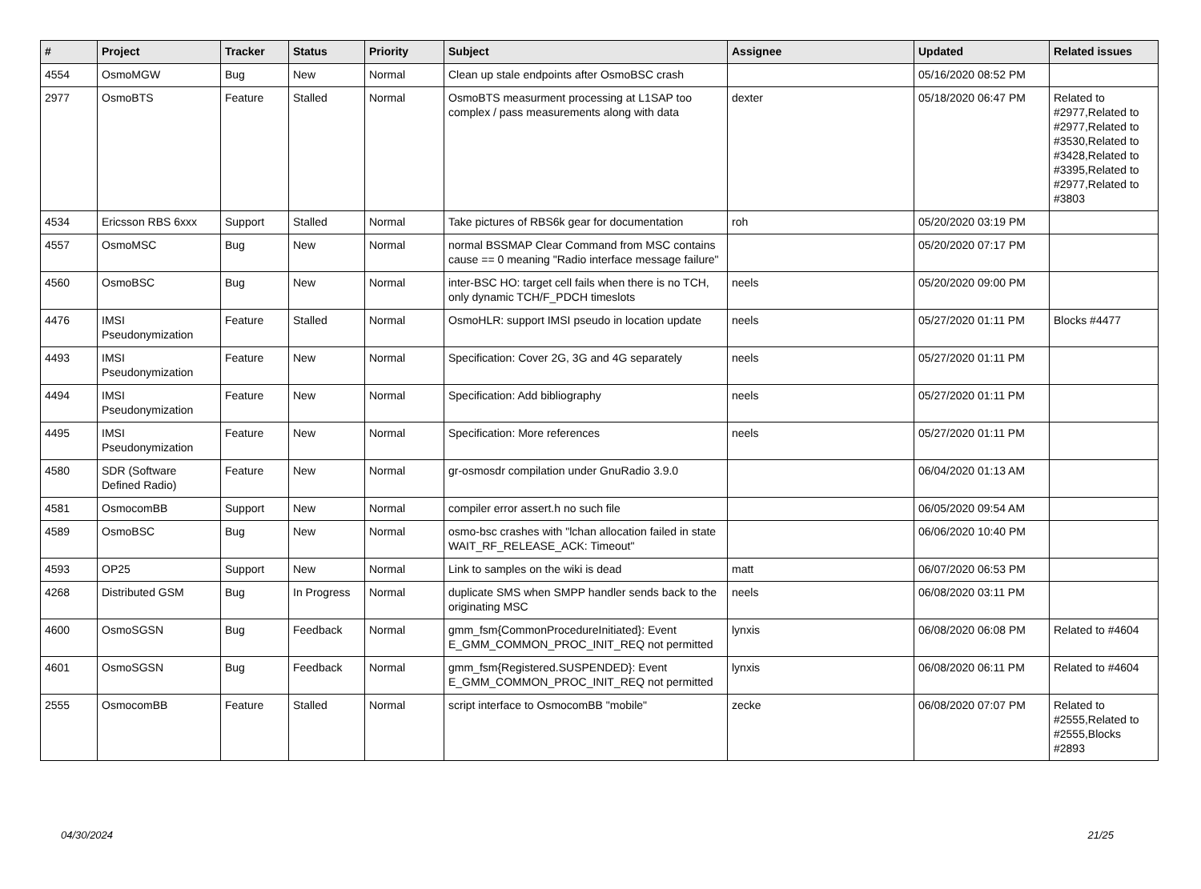| # | Project | Tracker | Status | Priority | Subject | Assignee | Updated | Related issues |
| --- | --- | --- | --- | --- | --- | --- | --- | --- |
| 4554 | OsmoMGW | Bug | New | Normal | Clean up stale endpoints after OsmoBSC crash | | 05/16/2020 08:52 PM | |
| 2977 | OsmoBTS | Feature | Stalled | Normal | OsmoBTS measurment processing at L1SAP too complex / pass measurements along with data | dexter | 05/18/2020 06:47 PM | Related to #2977,Related to #2977,Related to #3530,Related to #3428,Related to #3395,Related to #2977,Related to #3803 |
| 4534 | Ericsson RBS 6xxx | Support | Stalled | Normal | Take pictures of RBS6k gear for documentation | roh | 05/20/2020 03:19 PM | |
| 4557 | OsmoMSC | Bug | New | Normal | normal BSSMAP Clear Command from MSC contains cause == 0 meaning "Radio interface message failure" | | 05/20/2020 07:17 PM | |
| 4560 | OsmoBSC | Bug | New | Normal | inter-BSC HO: target cell fails when there is no TCH, only dynamic TCH/F_PDCH timeslots | neels | 05/20/2020 09:00 PM | |
| 4476 | IMSI Pseudonymization | Feature | Stalled | Normal | OsmoHLR: support IMSI pseudo in location update | neels | 05/27/2020 01:11 PM | Blocks #4477 |
| 4493 | IMSI Pseudonymization | Feature | New | Normal | Specification: Cover 2G, 3G and 4G separately | neels | 05/27/2020 01:11 PM | |
| 4494 | IMSI Pseudonymization | Feature | New | Normal | Specification: Add bibliography | neels | 05/27/2020 01:11 PM | |
| 4495 | IMSI Pseudonymization | Feature | New | Normal | Specification: More references | neels | 05/27/2020 01:11 PM | |
| 4580 | SDR (Software Defined Radio) | Feature | New | Normal | gr-osmosdr compilation under GnuRadio 3.9.0 | | 06/04/2020 01:13 AM | |
| 4581 | OsmocomBB | Support | New | Normal | compiler error assert.h no such file | | 06/05/2020 09:54 AM | |
| 4589 | OsmoBSC | Bug | New | Normal | osmo-bsc crashes with "lchan allocation failed in state WAIT_RF_RELEASE_ACK: Timeout" | | 06/06/2020 10:40 PM | |
| 4593 | OP25 | Support | New | Normal | Link to samples on the wiki is dead | matt | 06/07/2020 06:53 PM | |
| 4268 | Distributed GSM | Bug | In Progress | Normal | duplicate SMS when SMPP handler sends back to the originating MSC | neels | 06/08/2020 03:11 PM | |
| 4600 | OsmoSGSN | Bug | Feedback | Normal | gmm_fsm{CommonProcedureInitiated}: Event E_GMM_COMMON_PROC_INIT_REQ not permitted | lynxis | 06/08/2020 06:08 PM | Related to #4604 |
| 4601 | OsmoSGSN | Bug | Feedback | Normal | gmm_fsm{Registered.SUSPENDED}: Event E_GMM_COMMON_PROC_INIT_REQ not permitted | lynxis | 06/08/2020 06:11 PM | Related to #4604 |
| 2555 | OsmocomBB | Feature | Stalled | Normal | script interface to OsmocomBB "mobile" | zecke | 06/08/2020 07:07 PM | Related to #2555,Related to #2555,Blocks #2893 |
04/30/2024 21/25